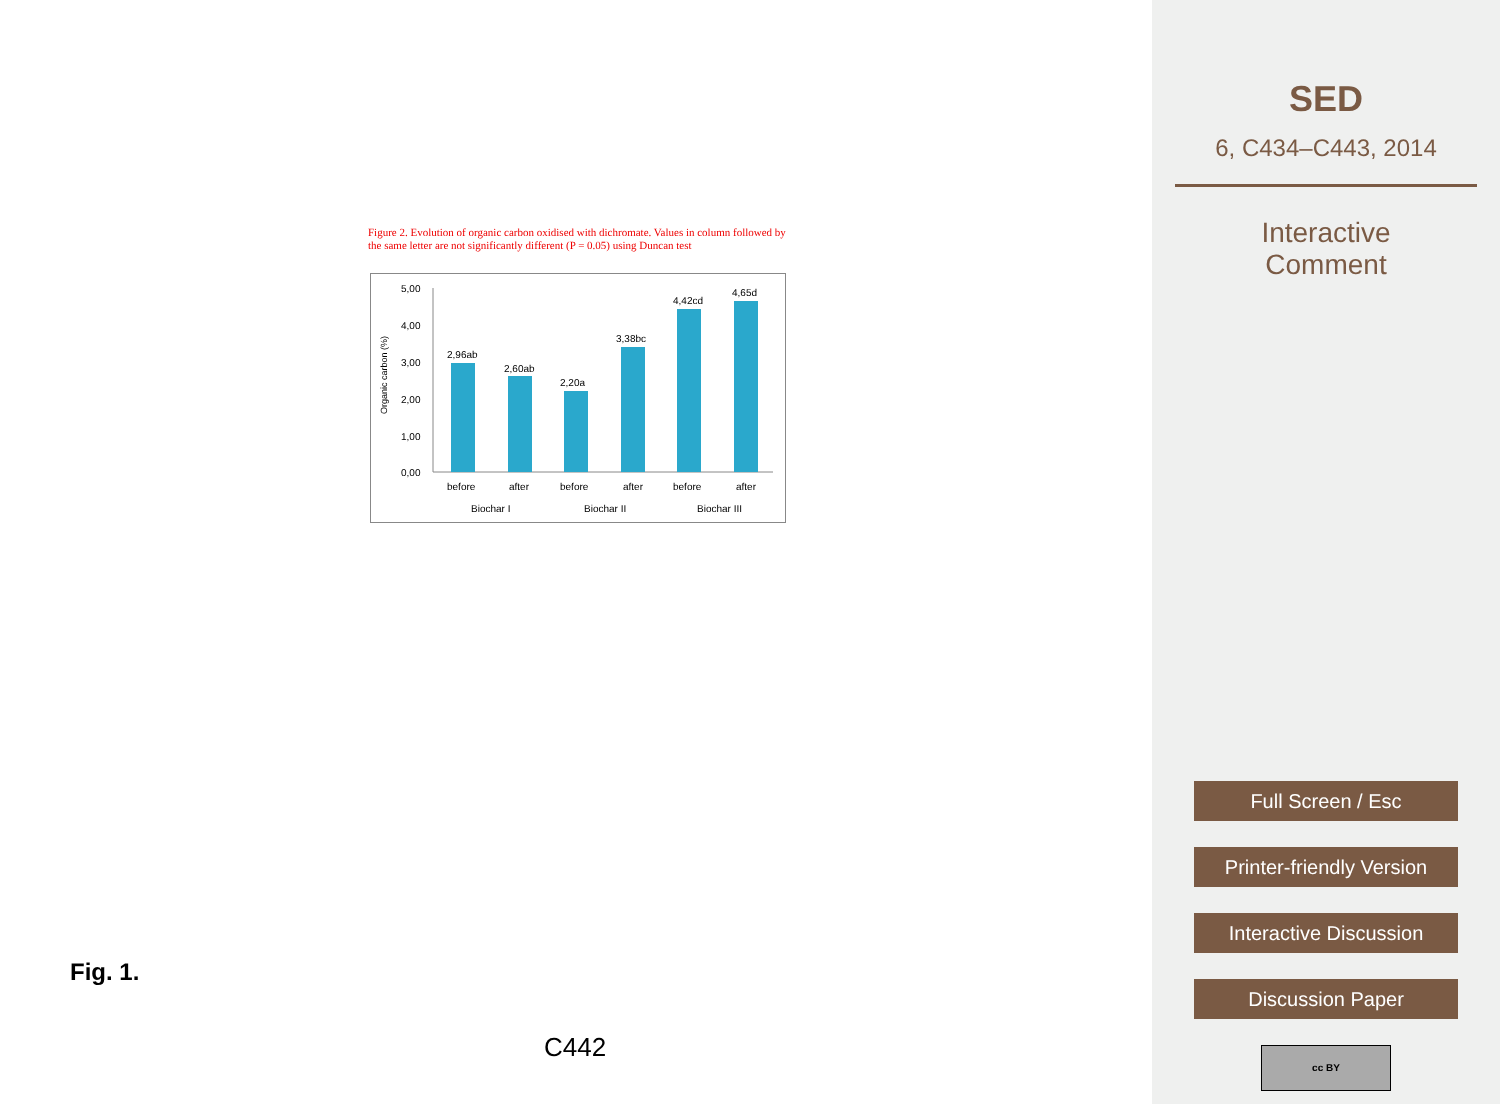Figure 2. Evolution of organic carbon oxidised with dichromate. Values in column followed by the same letter are not significantly different (P = 0.05) using Duncan test
Organic carbon (%)
5,00
4,00
3,00
2,00
1,00
0,00
2,96ab
2,60ab
2,20a
3,38bc
4,42cd
4,65d
before
after
before
after
before
after
Biochar I
Biochar II
Biochar III
Fig. 1.
C442
SED
6, C434–C443, 2014
Interactive
Comment
Full Screen / Esc
Printer-friendly Version
Interactive Discussion
Discussion Paper
cc BY